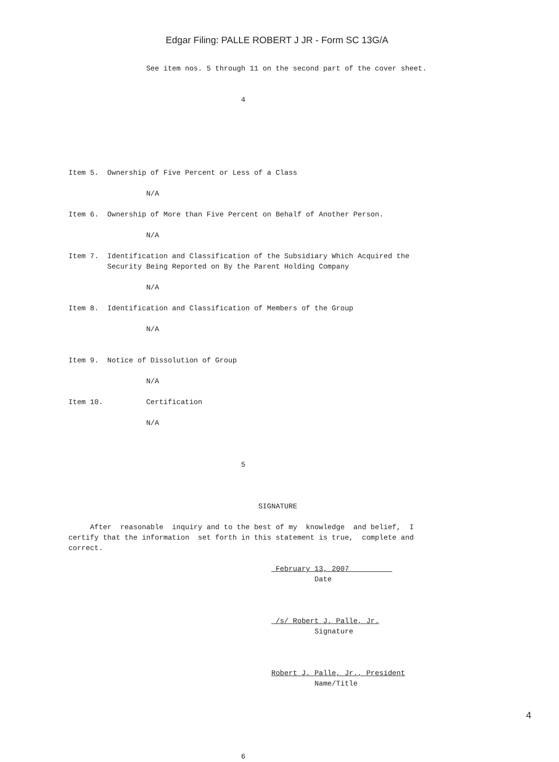Edgar Filing: PALLE ROBERT J JR - Form SC 13G/A
                  See item nos. 5 through 11 on the second part of the cover sheet.


                                        4






Item 5.  Ownership of Five Percent or Less of a Class

                  N/A

Item 6.  Ownership of More than Five Percent on Behalf of Another Person.

                  N/A

Item 7.  Identification and Classification of the Subsidiary Which Acquired the
         Security Being Reported on By the Parent Holding Company

                  N/A

Item 8.  Identification and Classification of Members of the Group

                  N/A


Item 9.  Notice of Dissolution of Group

                  N/A

Item 10.          Certification

                  N/A



                                        5



                                            SIGNATURE

     After  reasonable  inquiry and to the best of my  knowledge  and belief,  I
certify that the information  set forth in this statement is true,  complete and
correct.

                                                February 13, 2007          
                                                         Date



                                                /s/ Robert J. Palle, Jr.
                                                         Signature



                                               Robert J. Palle, Jr., President
                                                         Name/Title






                                        6
4